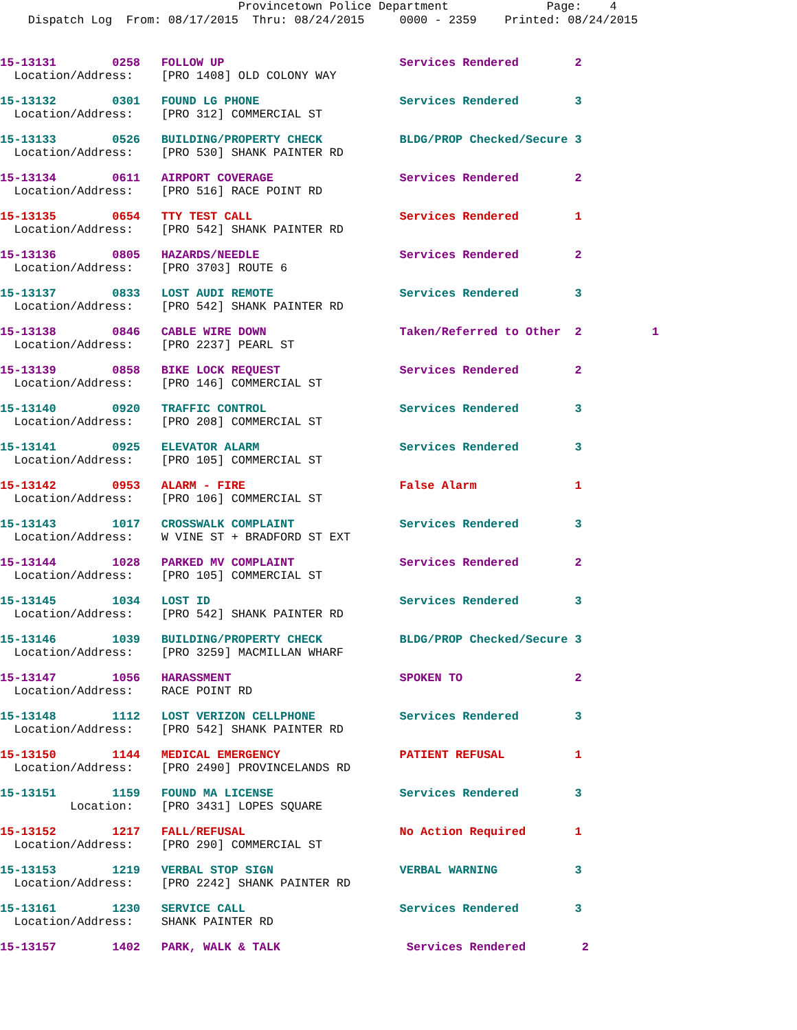Provincetown Police Department Page: 4 Dispatch Log From: 08/17/2015 Thru: 08/24/2015 0000 - 2359 Printed: 08/24/2015
15-13131 0258 FOLLOW UP Services Rendered 2
Location/Address: [PRO 1408] OLD COLONY WAY
15-13132 0301 FOUND LG PHONE Services Rendered 3
Location/Address: [PRO 312] COMMERCIAL ST
15-13133 0526 BUILDING/PROPERTY CHECK BLDG/PROP Checked/Secure 3
Location/Address: [PRO 530] SHANK PAINTER RD
15-13134 0611 AIRPORT COVERAGE Services Rendered 2
Location/Address: [PRO 516] RACE POINT RD
15-13135 0654 TTY TEST CALL Services Rendered 1
Location/Address: [PRO 542] SHANK PAINTER RD
15-13136 0805 HAZARDS/NEEDLE Services Rendered 2
Location/Address: [PRO 3703] ROUTE 6
15-13137 0833 LOST AUDI REMOTE Services Rendered 3
Location/Address: [PRO 542] SHANK PAINTER RD
15-13138 0846 CABLE WIRE DOWN Taken/Referred to Other 2 1
Location/Address: [PRO 2237] PEARL ST
15-13139 0858 BIKE LOCK REQUEST Services Rendered 2
Location/Address: [PRO 146] COMMERCIAL ST
15-13140 0920 TRAFFIC CONTROL Services Rendered 3
Location/Address: [PRO 208] COMMERCIAL ST
15-13141 0925 ELEVATOR ALARM Services Rendered 3
Location/Address: [PRO 105] COMMERCIAL ST
15-13142 0953 ALARM - FIRE False Alarm 1
Location/Address: [PRO 106] COMMERCIAL ST
15-13143 1017 CROSSWALK COMPLAINT Services Rendered 3
Location/Address: W VINE ST + BRADFORD ST EXT
15-13144 1028 PARKED MV COMPLAINT Services Rendered 2
Location/Address: [PRO 105] COMMERCIAL ST
15-13145 1034 LOST ID Services Rendered 3
Location/Address: [PRO 542] SHANK PAINTER RD
15-13146 1039 BUILDING/PROPERTY CHECK BLDG/PROP Checked/Secure 3
Location/Address: [PRO 3259] MACMILLAN WHARF
15-13147 1056 HARASSMENT SPOKEN TO 2
Location/Address: RACE POINT RD
15-13148 1112 LOST VERIZON CELLPHONE Services Rendered 3
Location/Address: [PRO 542] SHANK PAINTER RD
15-13150 1144 MEDICAL EMERGENCY PATIENT REFUSAL 1
Location/Address: [PRO 2490] PROVINCELANDS RD
15-13151 1159 FOUND MA LICENSE Services Rendered 3
Location: [PRO 3431] LOPES SQUARE
15-13152 1217 FALL/REFUSAL No Action Required 1
Location/Address: [PRO 290] COMMERCIAL ST
15-13153 1219 VERBAL STOP SIGN VERBAL WARNING 3
Location/Address: [PRO 2242] SHANK PAINTER RD
15-13161 1230 SERVICE CALL Services Rendered 3
Location/Address: SHANK PAINTER RD
15-13157 1402 PARK, WALK & TALK Services Rendered 2